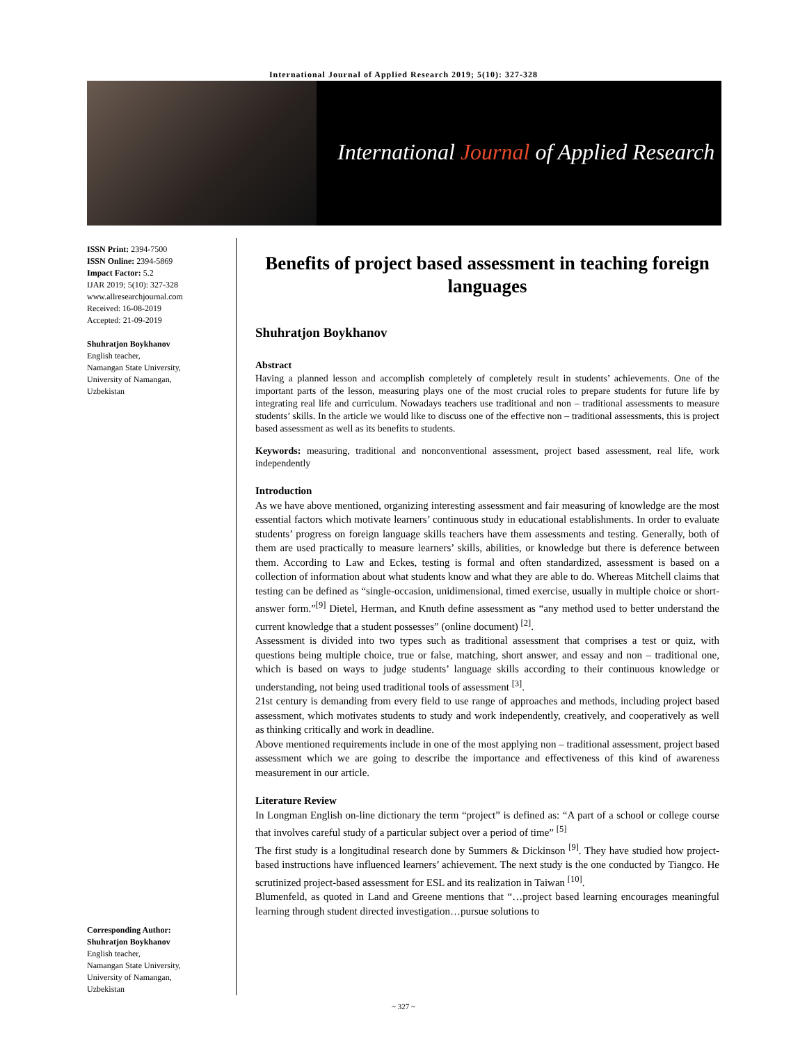International Journal of Applied Research 2019; 5(10): 327-328
International Journal of Applied Research
ISSN Print: 2394-7500
ISSN Online: 2394-5869
Impact Factor: 5.2
IJAR 2019; 5(10): 327-328
www.allresearchjournal.com
Received: 16-08-2019
Accepted: 21-09-2019
Shuhratjon Boykhanov
English teacher,
Namangan State University,
University of Namangan,
Uzbekistan
Corresponding Author:
Shuhratjon Boykhanov
English teacher,
Namangan State University,
University of Namangan,
Uzbekistan
Benefits of project based assessment in teaching foreign languages
Shuhratjon Boykhanov
Abstract
Having a planned lesson and accomplish completely of completely result in students’ achievements. One of the important parts of the lesson, measuring plays one of the most crucial roles to prepare students for future life by integrating real life and curriculum. Nowadays teachers use traditional and non – traditional assessments to measure students’ skills. In the article we would like to discuss one of the effective non – traditional assessments, this is project based assessment as well as its benefits to students.
Keywords: measuring, traditional and nonconventional assessment, project based assessment, real life, work independently
Introduction
As we have above mentioned, organizing interesting assessment and fair measuring of knowledge are the most essential factors which motivate learners’ continuous study in educational establishments. In order to evaluate students’ progress on foreign language skills teachers have them assessments and testing. Generally, both of them are used practically to measure learners’ skills, abilities, or knowledge but there is deference between them. According to Law and Eckes, testing is formal and often standardized, assessment is based on a collection of information about what students know and what they are able to do. Whereas Mitchell claims that testing can be defined as “single-occasion, unidimensional, timed exercise, usually in multiple choice or short-answer form.”<sup>[9]</sup> Dietel, Herman, and Knuth define assessment as “any method used to better understand the current knowledge that a student possesses” (online document) <sup>[2]</sup>.
Assessment is divided into two types such as traditional assessment that comprises a test or quiz, with questions being multiple choice, true or false, matching, short answer, and essay and non – traditional one, which is based on ways to judge students’ language skills according to their continuous knowledge or understanding, not being used traditional tools of assessment <sup>[3]</sup>.
21st century is demanding from every field to use range of approaches and methods, including project based assessment, which motivates students to study and work independently, creatively, and cooperatively as well as thinking critically and work in deadline.
Above mentioned requirements include in one of the most applying non – traditional assessment, project based assessment which we are going to describe the importance and effectiveness of this kind of awareness measurement in our article.
Literature Review
In Longman English on-line dictionary the term “project” is defined as: “A part of a school or college course that involves careful study of a particular subject over a period of time” <sup>[5]</sup>
The first study is a longitudinal research done by Summers & Dickinson <sup>[9]</sup>. They have studied how project-based instructions have influenced learners’ achievement. The next study is the one conducted by Tiangco. He scrutinized project-based assessment for ESL and its realization in Taiwan <sup>[10]</sup>.
Blumenfeld, as quoted in Land and Greene mentions that “…project based learning encourages meaningful learning through student directed investigation…pursue solutions to
~ 327 ~